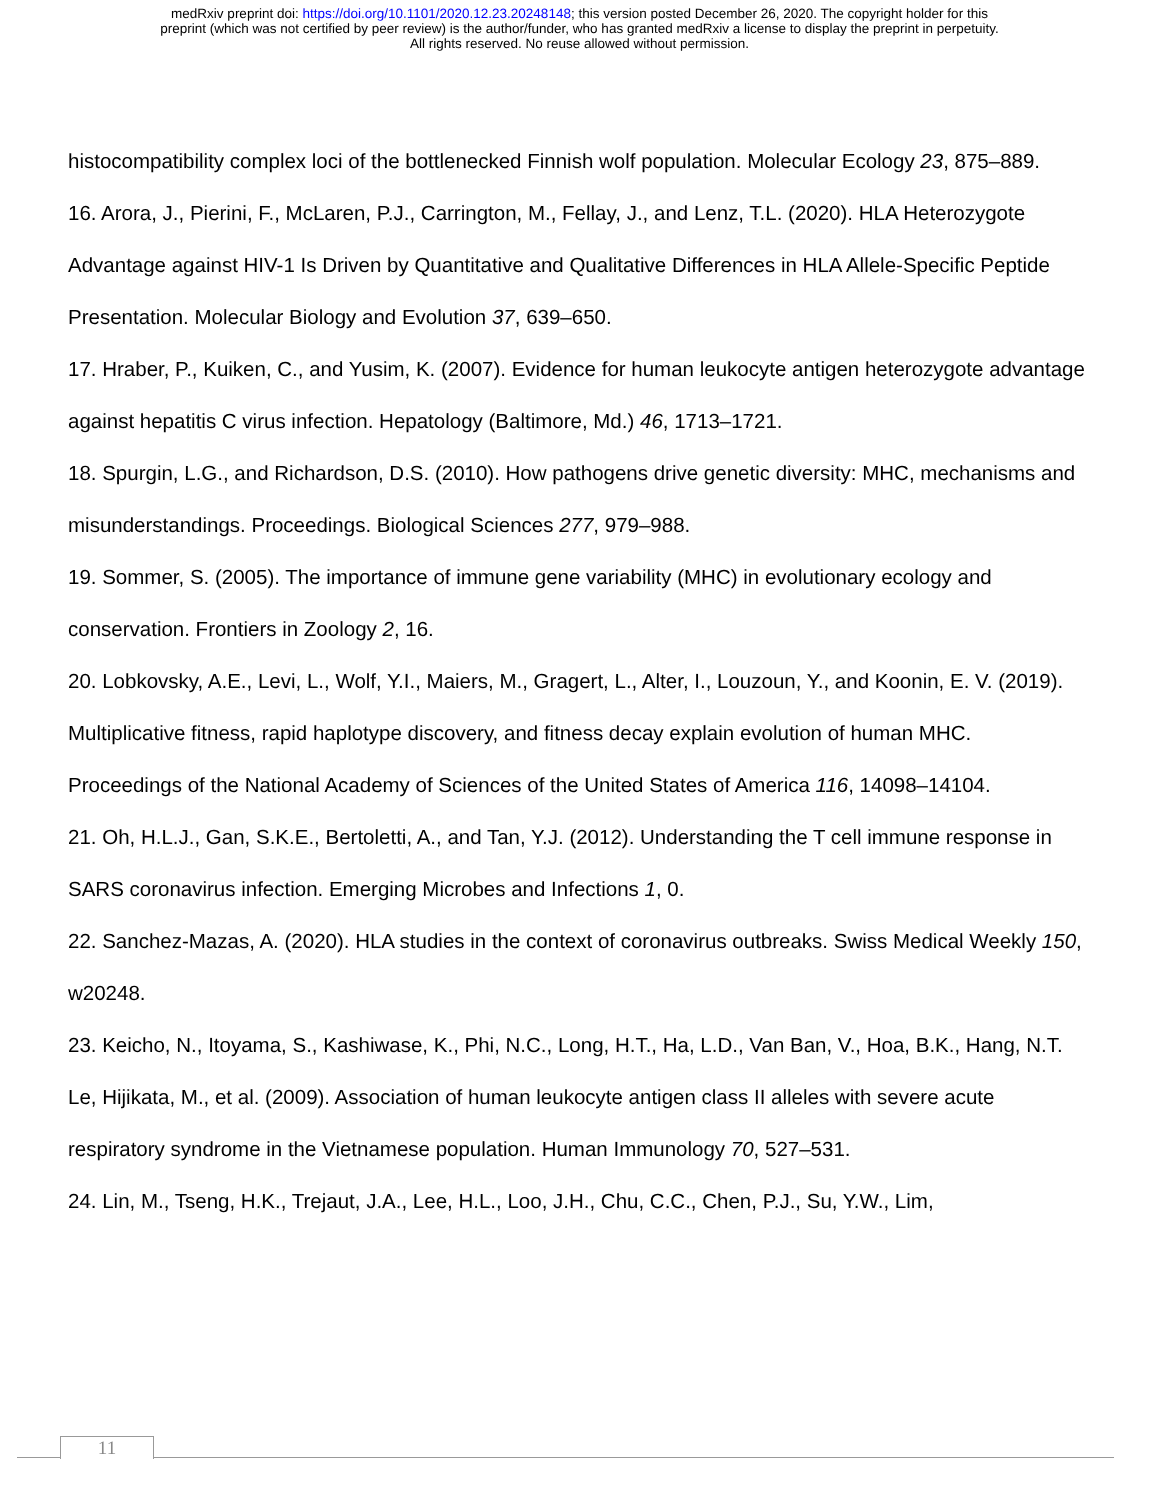medRxiv preprint doi: https://doi.org/10.1101/2020.12.23.20248148; this version posted December 26, 2020. The copyright holder for this
preprint (which was not certified by peer review) is the author/funder, who has granted medRxiv a license to display the preprint in perpetuity.
All rights reserved. No reuse allowed without permission.
histocompatibility complex loci of the bottlenecked Finnish wolf population. Molecular Ecology 23, 875–889.
16. Arora, J., Pierini, F., McLaren, P.J., Carrington, M., Fellay, J., and Lenz, T.L. (2020). HLA Heterozygote Advantage against HIV-1 Is Driven by Quantitative and Qualitative Differences in HLA Allele-Specific Peptide Presentation. Molecular Biology and Evolution 37, 639–650.
17. Hraber, P., Kuiken, C., and Yusim, K. (2007). Evidence for human leukocyte antigen heterozygote advantage against hepatitis C virus infection. Hepatology (Baltimore, Md.) 46, 1713–1721.
18. Spurgin, L.G., and Richardson, D.S. (2010). How pathogens drive genetic diversity: MHC, mechanisms and misunderstandings. Proceedings. Biological Sciences 277, 979–988.
19. Sommer, S. (2005). The importance of immune gene variability (MHC) in evolutionary ecology and conservation. Frontiers in Zoology 2, 16.
20. Lobkovsky, A.E., Levi, L., Wolf, Y.I., Maiers, M., Gragert, L., Alter, I., Louzoun, Y., and Koonin, E. V. (2019). Multiplicative fitness, rapid haplotype discovery, and fitness decay explain evolution of human MHC. Proceedings of the National Academy of Sciences of the United States of America 116, 14098–14104.
21. Oh, H.L.J., Gan, S.K.E., Bertoletti, A., and Tan, Y.J. (2012). Understanding the T cell immune response in SARS coronavirus infection. Emerging Microbes and Infections 1, 0.
22. Sanchez-Mazas, A. (2020). HLA studies in the context of coronavirus outbreaks. Swiss Medical Weekly 150, w20248.
23. Keicho, N., Itoyama, S., Kashiwase, K., Phi, N.C., Long, H.T., Ha, L.D., Van Ban, V., Hoa, B.K., Hang, N.T. Le, Hijikata, M., et al. (2009). Association of human leukocyte antigen class II alleles with severe acute respiratory syndrome in the Vietnamese population. Human Immunology 70, 527–531.
24. Lin, M., Tseng, H.K., Trejaut, J.A., Lee, H.L., Loo, J.H., Chu, C.C., Chen, P.J., Su, Y.W., Lim,
11